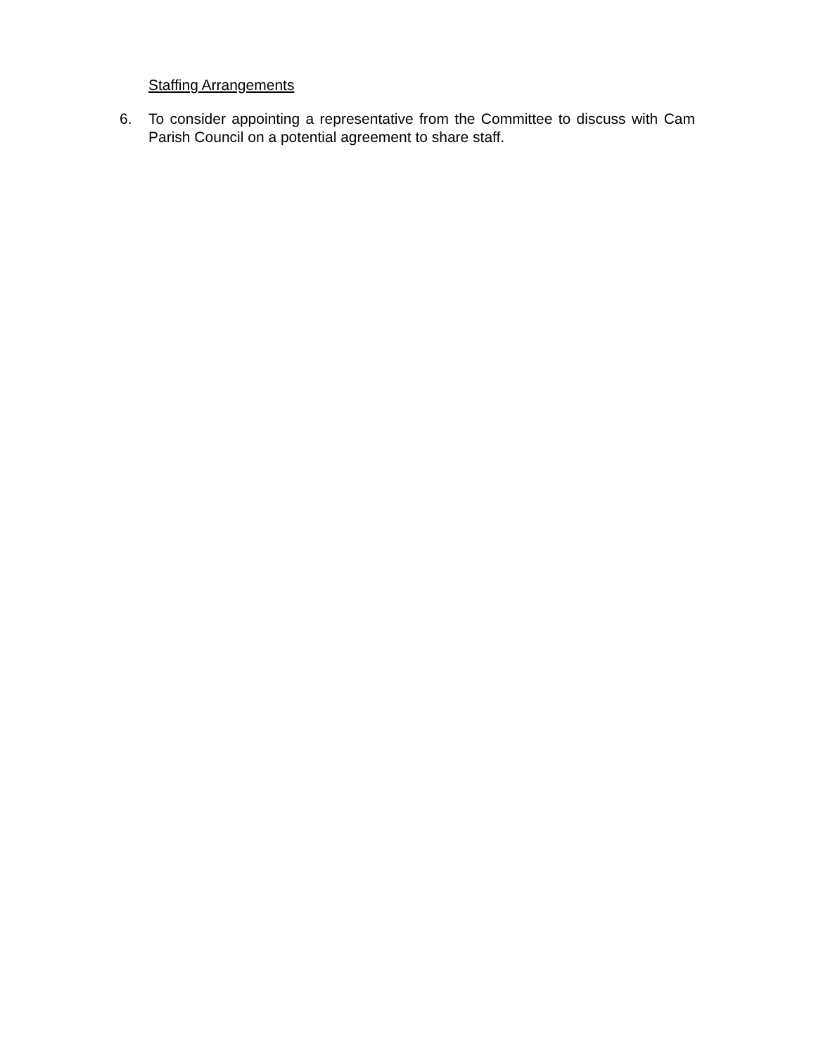Staffing Arrangements
6. To consider appointing a representative from the Committee to discuss with Cam Parish Council on a potential agreement to share staff.